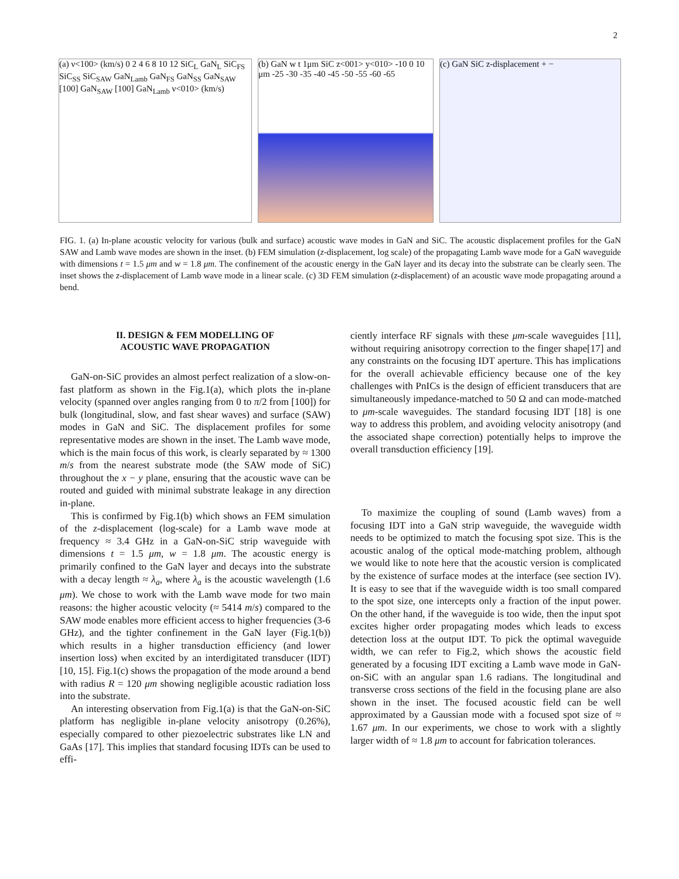2
(a) ν<100> (km/s) 0 2 4 6 8 10 12 SiC<sub>L</sub> GaN<sub>L</sub> SiC<sub>FS</sub> SiC<sub>SS</sub> SiC<sub>SAW</sub> GaN<sub>Lamb</sub> GaN<sub>FS</sub> GaN<sub>SS</sub> GaN<sub>SAW</sub> [100] GaN<sub>SAW</sub> [100] GaN<sub>Lamb</sub> ν<010> (km/s)
(b) GaN w t 1μm SiC z<001> y<010> -10 0 10 μm -25 -30 -35 -40 -45 -50 -55 -60 -65
(c) GaN SiC z-displacement + −
FIG. 1. (a) In-plane acoustic velocity for various (bulk and surface) acoustic wave modes in GaN and SiC. The acoustic displacement profiles for the GaN SAW and Lamb wave modes are shown in the inset. (b) FEM simulation (z-displacement, log scale) of the propagating Lamb wave mode for a GaN waveguide with dimensions t = 1.5 μm and w = 1.8 μm. The confinement of the acoustic energy in the GaN layer and its decay into the substrate can be clearly seen. The inset shows the z-displacement of Lamb wave mode in a linear scale. (c) 3D FEM simulation (z-displacement) of an acoustic wave mode propagating around a bend.
II. DESIGN & FEM MODELLING OF
ACOUSTIC WAVE PROPAGATION
GaN-on-SiC provides an almost perfect realization of a slow-on-fast platform as shown in the Fig.1(a), which plots the in-plane velocity (spanned over angles ranging from 0 to π/2 from [100]) for bulk (longitudinal, slow, and fast shear waves) and surface (SAW) modes in GaN and SiC. The displacement profiles for some representative modes are shown in the inset. The Lamb wave mode, which is the main focus of this work, is clearly separated by ≈ 1300 m/s from the nearest substrate mode (the SAW mode of SiC) throughout the x − y plane, ensuring that the acoustic wave can be routed and guided with minimal substrate leakage in any direction in-plane.
This is confirmed by Fig.1(b) which shows an FEM simulation of the z-displacement (log-scale) for a Lamb wave mode at frequency ≈ 3.4 GHz in a GaN-on-SiC strip waveguide with dimensions t = 1.5 μm, w = 1.8 μm. The acoustic energy is primarily confined to the GaN layer and decays into the substrate with a decay length ≈ λ<sub>a</sub>, where λ<sub>a</sub> is the acoustic wavelength (1.6 μm). We chose to work with the Lamb wave mode for two main reasons: the higher acoustic velocity (≈ 5414 m/s) compared to the SAW mode enables more efficient access to higher frequencies (3-6 GHz), and the tighter confinement in the GaN layer (Fig.1(b)) which results in a higher transduction efficiency (and lower insertion loss) when excited by an interdigitated transducer (IDT) [10, 15]. Fig.1(c) shows the propagation of the mode around a bend with radius R = 120 μm showing negligible acoustic radiation loss into the substrate.
An interesting observation from Fig.1(a) is that the GaN-on-SiC platform has negligible in-plane velocity anisotropy (0.26%), especially compared to other piezoelectric substrates like LN and GaAs [17]. This implies that standard focusing IDTs can be used to effi-
ciently interface RF signals with these μm-scale waveguides [11], without requiring anisotropy correction to the finger shape[17] and any constraints on the focusing IDT aperture. This has implications for the overall achievable efficiency because one of the key challenges with PnICs is the design of efficient transducers that are simultaneously impedance-matched to 50 Ω and can mode-matched to μm-scale waveguides. The standard focusing IDT [18] is one way to address this problem, and avoiding velocity anisotropy (and the associated shape correction) potentially helps to improve the overall transduction efficiency [19].
To maximize the coupling of sound (Lamb waves) from a focusing IDT into a GaN strip waveguide, the waveguide width needs to be optimized to match the focusing spot size. This is the acoustic analog of the optical mode-matching problem, although we would like to note here that the acoustic version is complicated by the existence of surface modes at the interface (see section IV). It is easy to see that if the waveguide width is too small compared to the spot size, one intercepts only a fraction of the input power. On the other hand, if the waveguide is too wide, then the input spot excites higher order propagating modes which leads to excess detection loss at the output IDT. To pick the optimal waveguide width, we can refer to Fig.2, which shows the acoustic field generated by a focusing IDT exciting a Lamb wave mode in GaN-on-SiC with an angular span 1.6 radians. The longitudinal and transverse cross sections of the field in the focusing plane are also shown in the inset. The focused acoustic field can be well approximated by a Gaussian mode with a focused spot size of ≈ 1.67 μm. In our experiments, we chose to work with a slightly larger width of ≈ 1.8 μm to account for fabrication tolerances.